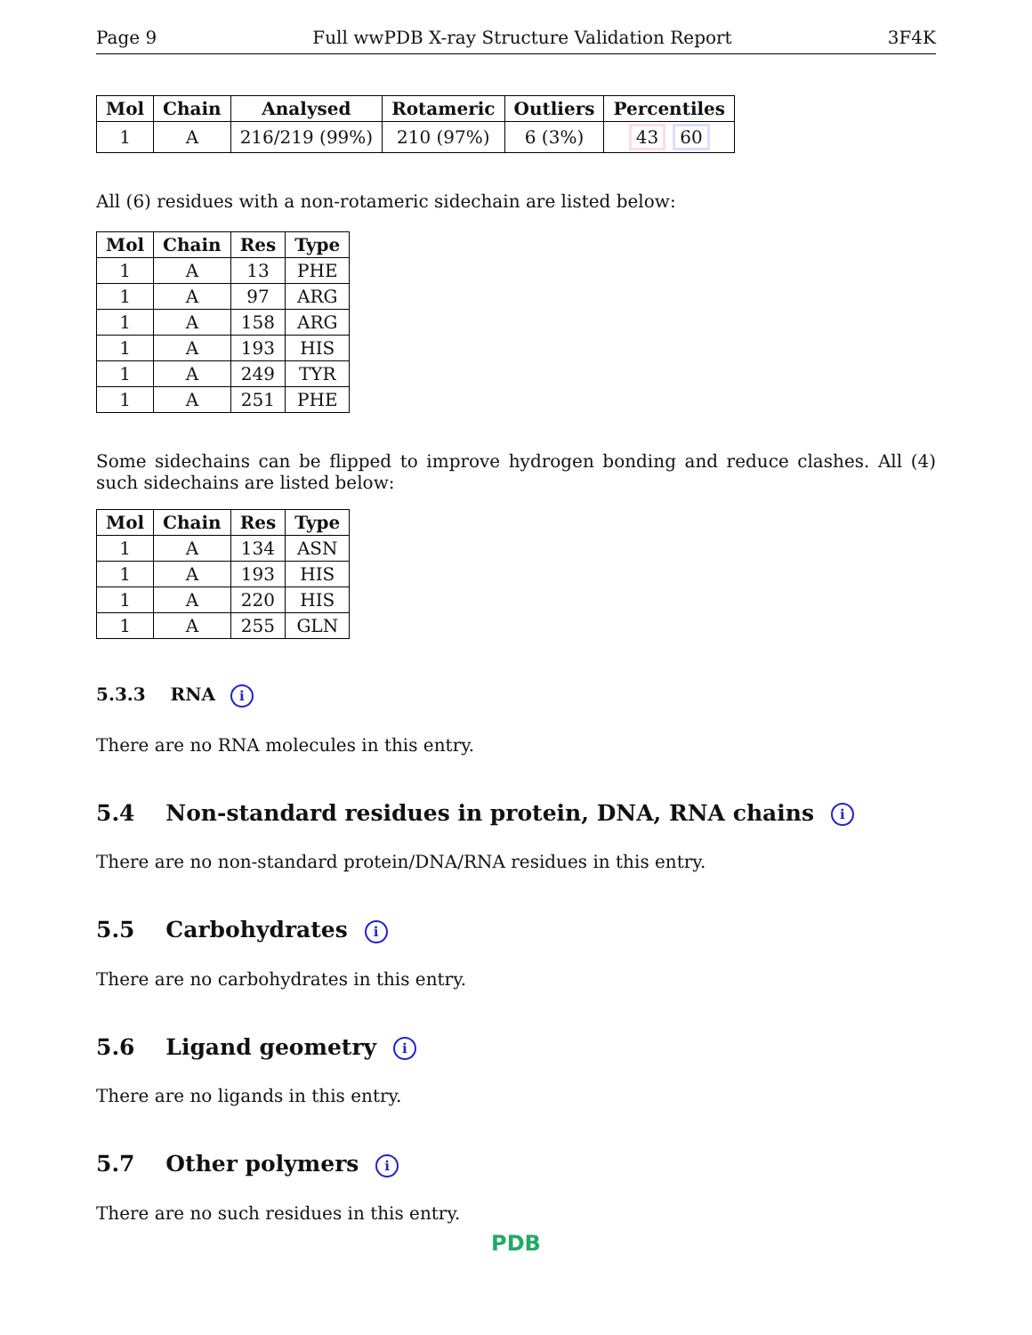Page 9 Full wwPDB X-ray Structure Validation Report 3F4K
| Mol | Chain | Analysed | Rotameric | Outliers | Percentiles |
| --- | --- | --- | --- | --- | --- |
| 1 | A | 216/219 (99%) | 210 (97%) | 6 (3%) | 43 60 |
All (6) residues with a non-rotameric sidechain are listed below:
| Mol | Chain | Res | Type |
| --- | --- | --- | --- |
| 1 | A | 13 | PHE |
| 1 | A | 97 | ARG |
| 1 | A | 158 | ARG |
| 1 | A | 193 | HIS |
| 1 | A | 249 | TYR |
| 1 | A | 251 | PHE |
Some sidechains can be flipped to improve hydrogen bonding and reduce clashes. All (4) such sidechains are listed below:
| Mol | Chain | Res | Type |
| --- | --- | --- | --- |
| 1 | A | 134 | ASN |
| 1 | A | 193 | HIS |
| 1 | A | 220 | HIS |
| 1 | A | 255 | GLN |
5.3.3 RNA i
There are no RNA molecules in this entry.
5.4 Non-standard residues in protein, DNA, RNA chains i
There are no non-standard protein/DNA/RNA residues in this entry.
5.5 Carbohydrates i
There are no carbohydrates in this entry.
5.6 Ligand geometry i
There are no ligands in this entry.
5.7 Other polymers i
There are no such residues in this entry.
PDB